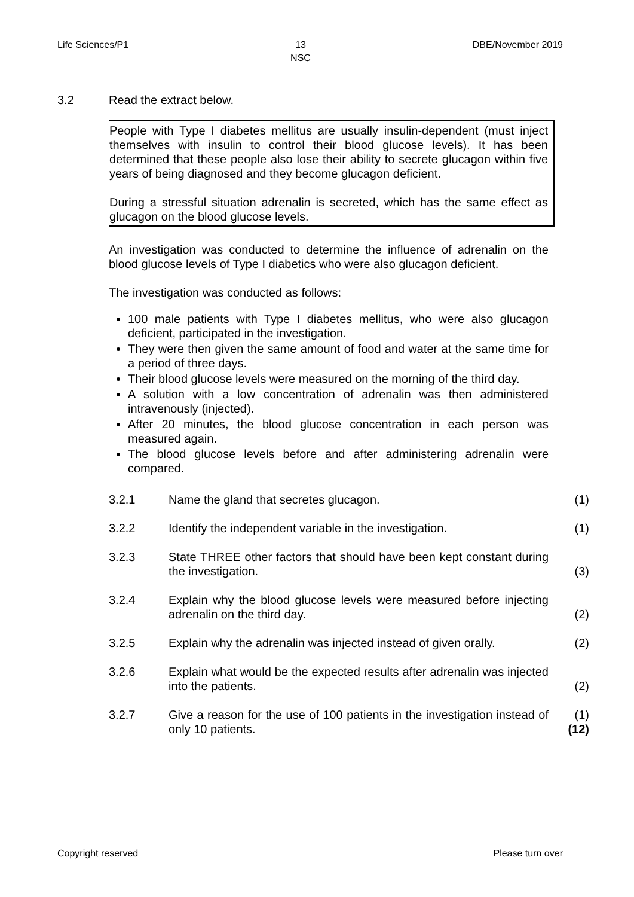Life Sciences/P1 13
NSC DBE/November 2019
3.2 Read the extract below.
People with Type I diabetes mellitus are usually insulin-dependent (must inject themselves with insulin to control their blood glucose levels). It has been determined that these people also lose their ability to secrete glucagon within five years of being diagnosed and they become glucagon deficient.
During a stressful situation adrenalin is secreted, which has the same effect as glucagon on the blood glucose levels.
An investigation was conducted to determine the influence of adrenalin on the blood glucose levels of Type I diabetics who were also glucagon deficient.
The investigation was conducted as follows:
100 male patients with Type I diabetes mellitus, who were also glucagon deficient, participated in the investigation.
They were then given the same amount of food and water at the same time for a period of three days.
Their blood glucose levels were measured on the morning of the third day.
A solution with a low concentration of adrenalin was then administered intravenously (injected).
After 20 minutes, the blood glucose concentration in each person was measured again.
The blood glucose levels before and after administering adrenalin were compared.
3.2.1 Name the gland that secretes glucagon. (1)
3.2.2 Identify the independent variable in the investigation. (1)
3.2.3 State THREE other factors that should have been kept constant during the investigation. (3)
3.2.4 Explain why the blood glucose levels were measured before injecting adrenalin on the third day. (2)
3.2.5 Explain why the adrenalin was injected instead of given orally. (2)
3.2.6 Explain what would be the expected results after adrenalin was injected into the patients. (2)
3.2.7 Give a reason for the use of 100 patients in the investigation instead of only 10 patients. (1)
(12)
Copyright reserved Please turn over